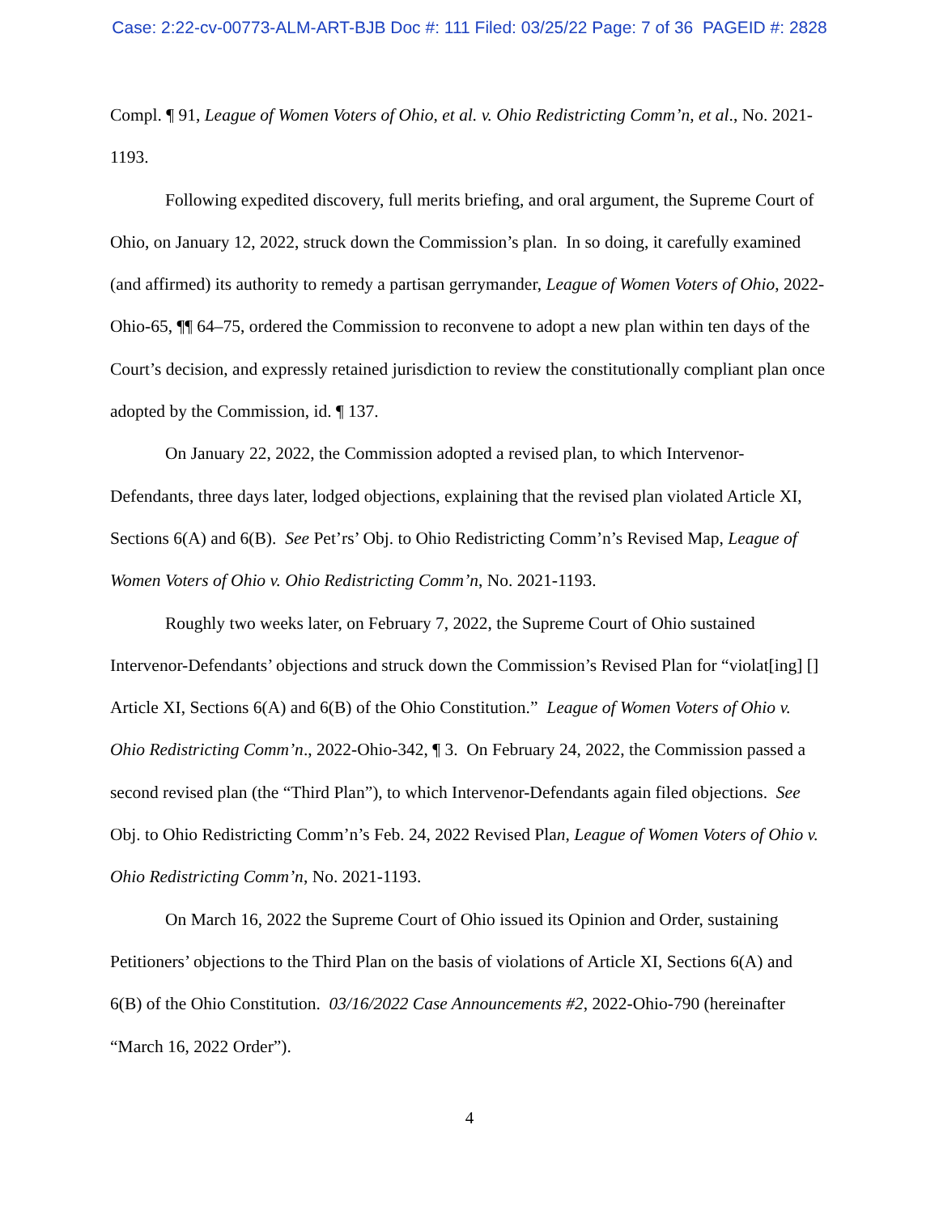Case: 2:22-cv-00773-ALM-ART-BJB Doc #: 111 Filed: 03/25/22 Page: 7 of 36 PAGEID #: 2828
Compl. ¶ 91, League of Women Voters of Ohio, et al. v. Ohio Redistricting Comm’n, et al., No. 2021-1193.
Following expedited discovery, full merits briefing, and oral argument, the Supreme Court of Ohio, on January 12, 2022, struck down the Commission’s plan. In so doing, it carefully examined (and affirmed) its authority to remedy a partisan gerrymander, League of Women Voters of Ohio, 2022-Ohio-65, ¶¶ 64–75, ordered the Commission to reconvene to adopt a new plan within ten days of the Court’s decision, and expressly retained jurisdiction to review the constitutionally compliant plan once adopted by the Commission, id. ¶ 137.
On January 22, 2022, the Commission adopted a revised plan, to which Intervenor-Defendants, three days later, lodged objections, explaining that the revised plan violated Article XI, Sections 6(A) and 6(B). See Pet’rs’ Obj. to Ohio Redistricting Comm’n’s Revised Map, League of Women Voters of Ohio v. Ohio Redistricting Comm’n, No. 2021-1193.
Roughly two weeks later, on February 7, 2022, the Supreme Court of Ohio sustained Intervenor-Defendants’ objections and struck down the Commission’s Revised Plan for “violat[ing] [] Article XI, Sections 6(A) and 6(B) of the Ohio Constitution.” League of Women Voters of Ohio v. Ohio Redistricting Comm’n., 2022-Ohio-342, ¶ 3. On February 24, 2022, the Commission passed a second revised plan (the “Third Plan”), to which Intervenor-Defendants again filed objections. See Obj. to Ohio Redistricting Comm’n’s Feb. 24, 2022 Revised Plan, League of Women Voters of Ohio v. Ohio Redistricting Comm’n, No. 2021-1193.
On March 16, 2022 the Supreme Court of Ohio issued its Opinion and Order, sustaining Petitioners’ objections to the Third Plan on the basis of violations of Article XI, Sections 6(A) and 6(B) of the Ohio Constitution. 03/16/2022 Case Announcements #2, 2022-Ohio-790 (hereinafter “March 16, 2022 Order”).
4